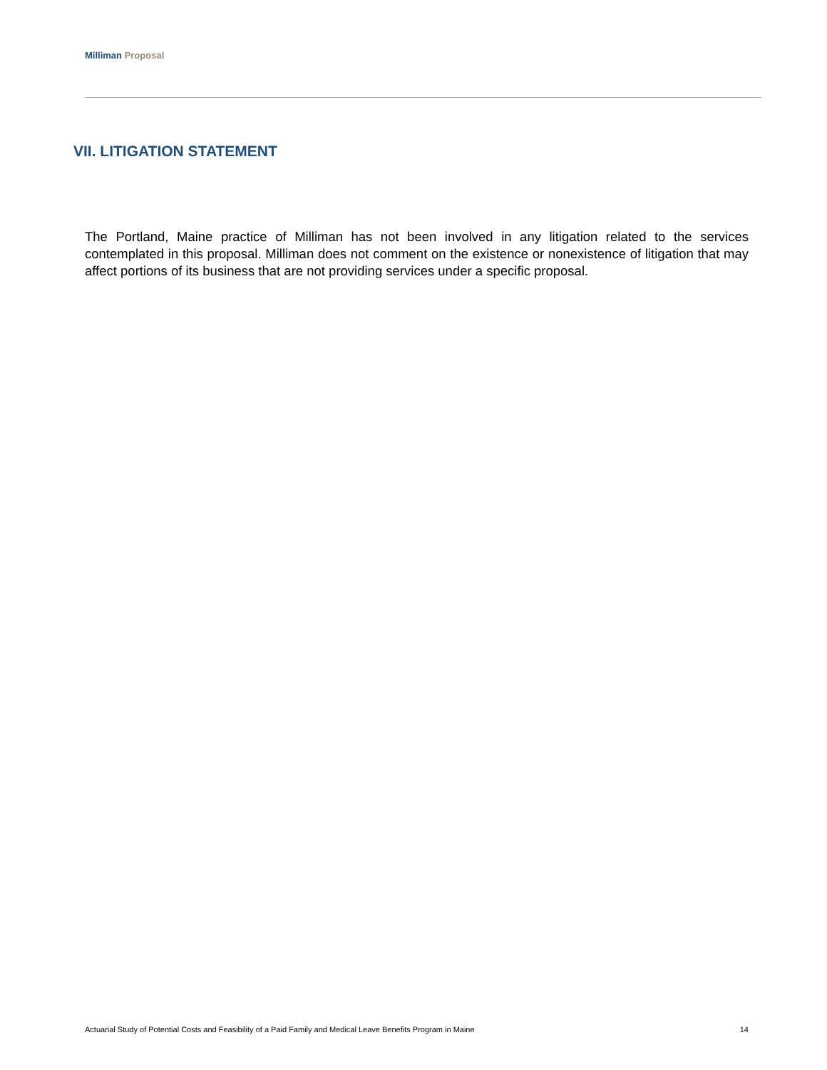Milliman Proposal
VII. LITIGATION STATEMENT
The Portland, Maine practice of Milliman has not been involved in any litigation related to the services contemplated in this proposal. Milliman does not comment on the existence or nonexistence of litigation that may affect portions of its business that are not providing services under a specific proposal.
Actuarial Study of Potential Costs and Feasibility of a Paid Family and Medical Leave Benefits Program in Maine 14